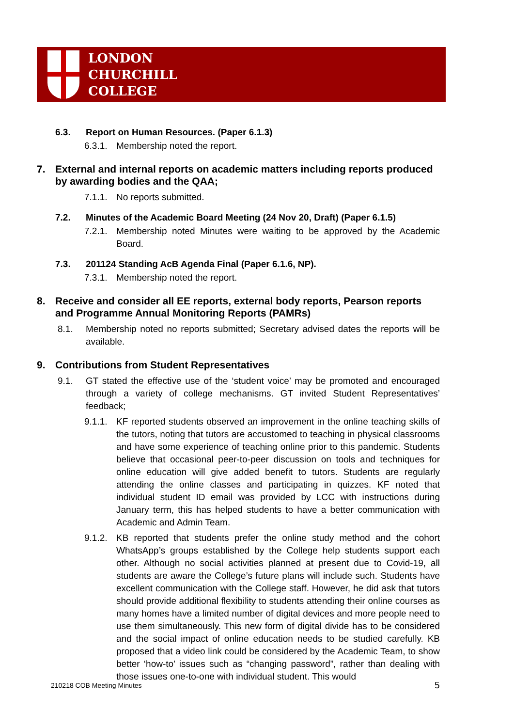LONDON
CHURCHILL
COLLEGE
6.3. Report on Human Resources. (Paper 6.1.3)
6.3.1.
Membership noted the report.
7. External and internal reports on academic matters including reports produced by awarding bodies and the QAA;
7.1.1.
No reports submitted.
7.2. Minutes of the Academic Board Meeting (24 Nov 20, Draft) (Paper 6.1.5)
7.2.1.
Membership noted Minutes were waiting to be approved by the Academic Board.
7.3. 201124 Standing AcB Agenda Final (Paper 6.1.6, NP).
7.3.1.
Membership noted the report.
8. Receive and consider all EE reports, external body reports, Pearson reports and Programme Annual Monitoring Reports (PAMRs)
8.1. Membership noted no reports submitted; Secretary advised dates the reports will be available.
9. Contributions from Student Representatives
9.1. GT stated the effective use of the ‘student voice’ may be promoted and encouraged through a variety of college mechanisms. GT invited Student Representatives’ feedback;
9.1.1.
KF reported students observed an improvement in the online teaching skills of the tutors, noting that tutors are accustomed to teaching in physical classrooms and have some experience of teaching online prior to this pandemic. Students believe that occasional peer-to-peer discussion on tools and techniques for online education will give added benefit to tutors. Students are regularly attending the online classes and participating in quizzes. KF noted that individual student ID email was provided by LCC with instructions during January term, this has helped students to have a better communication with Academic and Admin Team.
9.1.2.
KB reported that students prefer the online study method and the cohort WhatsApp’s groups established by the College help students support each other. Although no social activities planned at present due to Covid-19, all students are aware the College’s future plans will include such. Students have excellent communication with the College staff. However, he did ask that tutors should provide additional flexibility to students attending their online courses as many homes have a limited number of digital devices and more people need to use them simultaneously. This new form of digital divide has to be considered and the social impact of online education needs to be studied carefully. KB proposed that a video link could be considered by the Academic Team, to show better ‘how-to’ issues such as “changing password”, rather than dealing with those issues one-to-one with individual student. This would
210218 COB Meeting Minutes 5